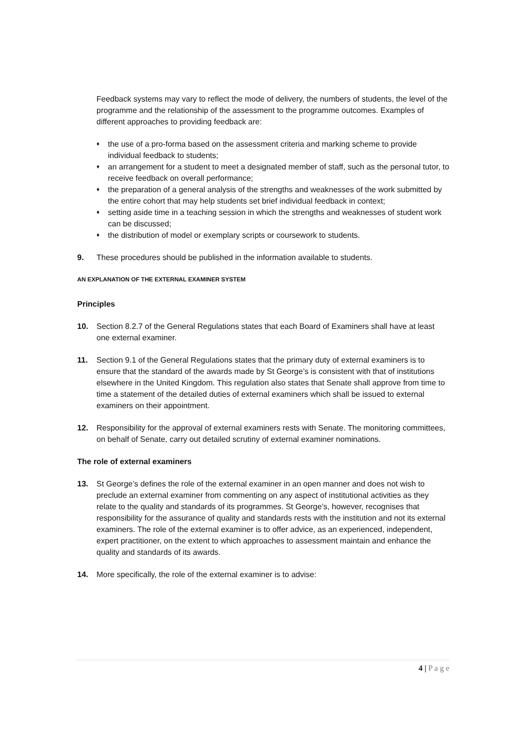Feedback systems may vary to reflect the mode of delivery, the numbers of students, the level of the programme and the relationship of the assessment to the programme outcomes. Examples of different approaches to providing feedback are:
♦ the use of a pro-forma based on the assessment criteria and marking scheme to provide individual feedback to students;
♦ an arrangement for a student to meet a designated member of staff, such as the personal tutor, to receive feedback on overall performance;
♦ the preparation of a general analysis of the strengths and weaknesses of the work submitted by the entire cohort that may help students set brief individual feedback in context;
♦ setting aside time in a teaching session in which the strengths and weaknesses of student work can be discussed;
♦ the distribution of model or exemplary scripts or coursework to students.
9. These procedures should be published in the information available to students.
AN EXPLANATION OF THE EXTERNAL EXAMINER SYSTEM
Principles
10. Section 8.2.7 of the General Regulations states that each Board of Examiners shall have at least one external examiner.
11. Section 9.1 of the General Regulations states that the primary duty of external examiners is to ensure that the standard of the awards made by St George’s is consistent with that of institutions elsewhere in the United Kingdom. This regulation also states that Senate shall approve from time to time a statement of the detailed duties of external examiners which shall be issued to external examiners on their appointment.
12. Responsibility for the approval of external examiners rests with Senate. The monitoring committees, on behalf of Senate, carry out detailed scrutiny of external examiner nominations.
The role of external examiners
13. St George’s defines the role of the external examiner in an open manner and does not wish to preclude an external examiner from commenting on any aspect of institutional activities as they relate to the quality and standards of its programmes. St George’s, however, recognises that responsibility for the assurance of quality and standards rests with the institution and not its external examiners. The role of the external examiner is to offer advice, as an experienced, independent, expert practitioner, on the extent to which approaches to assessment maintain and enhance the quality and standards of its awards.
14. More specifically, the role of the external examiner is to advise:
4 | P a g e